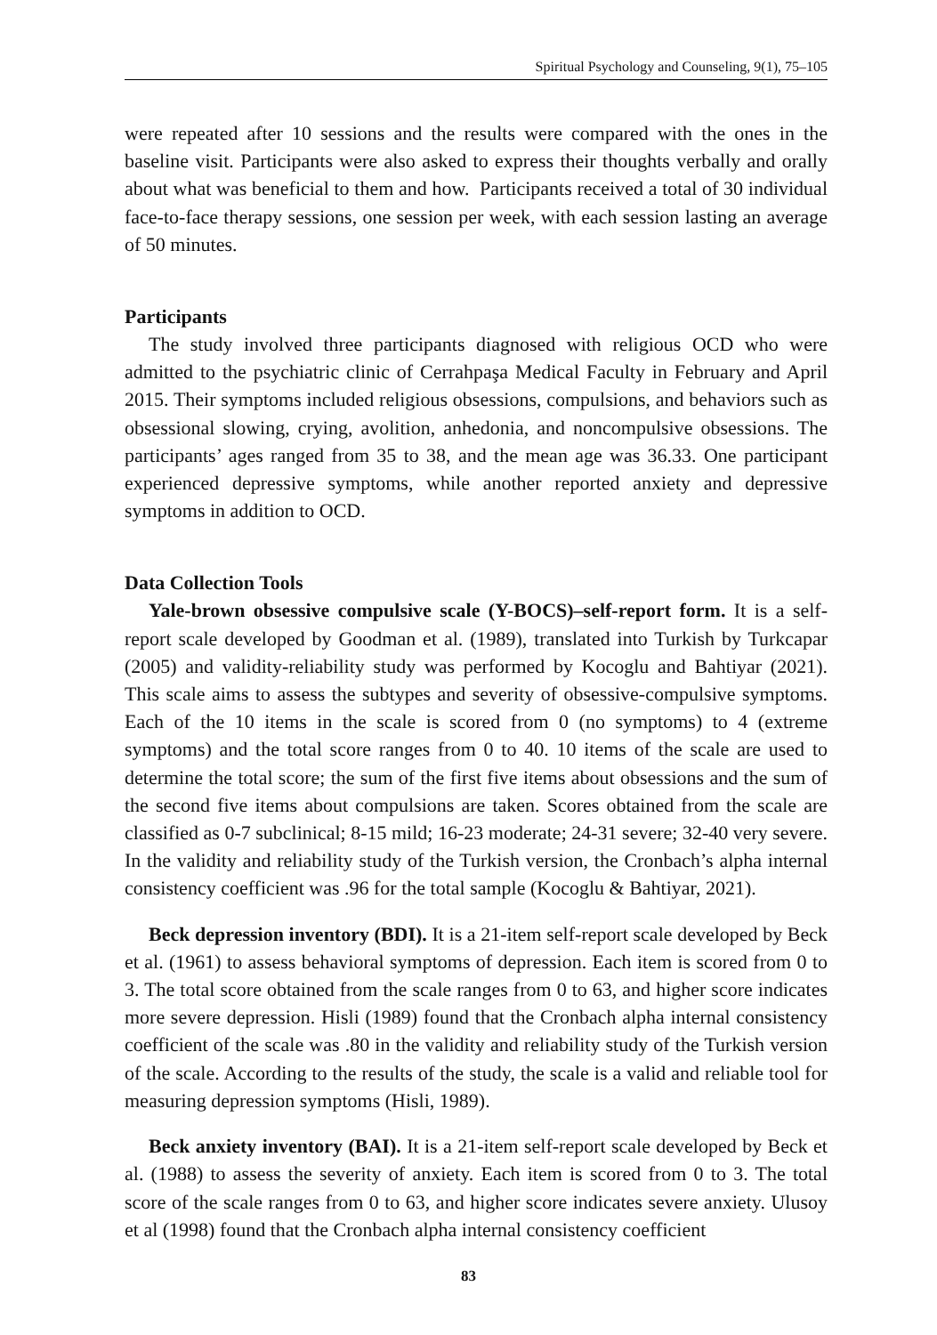Spiritual Psychology and Counseling, 9(1), 75–105
were repeated after 10 sessions and the results were compared with the ones in the baseline visit. Participants were also asked to express their thoughts verbally and orally about what was beneficial to them and how. Participants received a total of 30 individual face-to-face therapy sessions, one session per week, with each session lasting an average of 50 minutes.
Participants
The study involved three participants diagnosed with religious OCD who were admitted to the psychiatric clinic of Cerrahpaşa Medical Faculty in February and April 2015. Their symptoms included religious obsessions, compulsions, and behaviors such as obsessional slowing, crying, avolition, anhedonia, and noncompulsive obsessions. The participants’ ages ranged from 35 to 38, and the mean age was 36.33. One participant experienced depressive symptoms, while another reported anxiety and depressive symptoms in addition to OCD.
Data Collection Tools
Yale-brown obsessive compulsive scale (Y-BOCS)–self-report form. It is a self-report scale developed by Goodman et al. (1989), translated into Turkish by Turkcapar (2005) and validity-reliability study was performed by Kocoglu and Bahtiyar (2021). This scale aims to assess the subtypes and severity of obsessive-compulsive symptoms. Each of the 10 items in the scale is scored from 0 (no symptoms) to 4 (extreme symptoms) and the total score ranges from 0 to 40. 10 items of the scale are used to determine the total score; the sum of the first five items about obsessions and the sum of the second five items about compulsions are taken. Scores obtained from the scale are classified as 0-7 subclinical; 8-15 mild; 16-23 moderate; 24-31 severe; 32-40 very severe. In the validity and reliability study of the Turkish version, the Cronbach’s alpha internal consistency coefficient was .96 for the total sample (Kocoglu & Bahtiyar, 2021).
Beck depression inventory (BDI). It is a 21-item self-report scale developed by Beck et al. (1961) to assess behavioral symptoms of depression. Each item is scored from 0 to 3. The total score obtained from the scale ranges from 0 to 63, and higher score indicates more severe depression. Hisli (1989) found that the Cronbach alpha internal consistency coefficient of the scale was .80 in the validity and reliability study of the Turkish version of the scale. According to the results of the study, the scale is a valid and reliable tool for measuring depression symptoms (Hisli, 1989).
Beck anxiety inventory (BAI). It is a 21-item self-report scale developed by Beck et al. (1988) to assess the severity of anxiety. Each item is scored from 0 to 3. The total score of the scale ranges from 0 to 63, and higher score indicates severe anxiety. Ulusoy et al (1998) found that the Cronbach alpha internal consistency coefficient
83